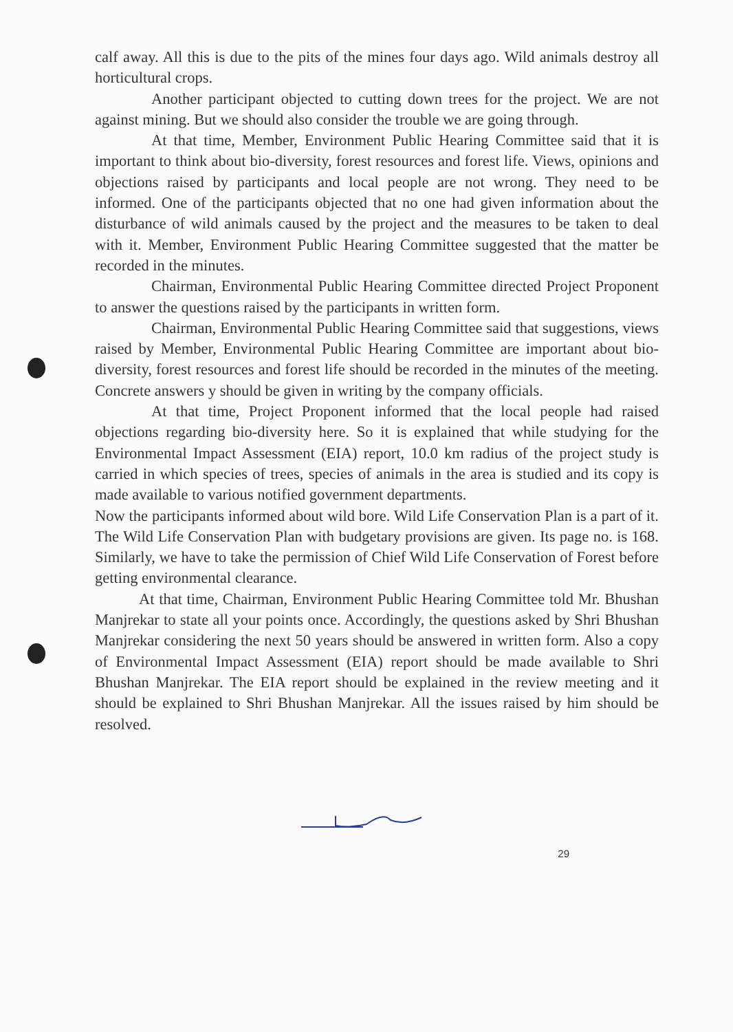calf away. All this is due to the pits of the mines four days ago. Wild animals destroy all horticultural crops.
Another participant objected to cutting down trees for the project. We are not against mining. But we should also consider the trouble we are going through.
At that time, Member, Environment Public Hearing Committee said that it is important to think about bio-diversity, forest resources and forest life. Views, opinions and objections raised by participants and local people are not wrong. They need to be informed. One of the participants objected that no one had given information about the disturbance of wild animals caused by the project and the measures to be taken to deal with it. Member, Environment Public Hearing Committee suggested that the matter be recorded in the minutes.
Chairman, Environmental Public Hearing Committee directed Project Proponent to answer the questions raised by the participants in written form.
Chairman, Environmental Public Hearing Committee said that suggestions, views raised by Member, Environmental Public Hearing Committee are important about bio-diversity, forest resources and forest life should be recorded in the minutes of the meeting. Concrete answers y should be given in writing by the company officials.
At that time, Project Proponent informed that the local people had raised objections regarding bio-diversity here. So it is explained that while studying for the Environmental Impact Assessment (EIA) report, 10.0 km radius of the project study is carried in which species of trees, species of animals in the area is studied and its copy is made available to various notified government departments.
Now the participants informed about wild bore. Wild Life Conservation Plan is a part of it. The Wild Life Conservation Plan with budgetary provisions are given. Its page no. is 168. Similarly, we have to take the permission of Chief Wild Life Conservation of Forest before getting environmental clearance.
At that time, Chairman, Environment Public Hearing Committee told Mr. Bhushan Manjrekar to state all your points once. Accordingly, the questions asked by Shri Bhushan Manjrekar considering the next 50 years should be answered in written form. Also a copy of Environmental Impact Assessment (EIA) report should be made available to Shri Bhushan Manjrekar. The EIA report should be explained in the review meeting and it should be explained to Shri Bhushan Manjrekar. All the issues raised by him should be resolved.
29